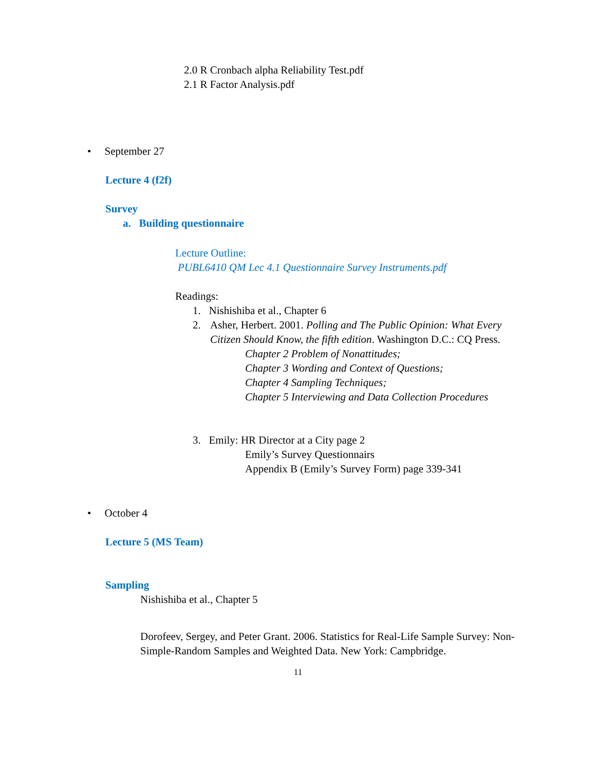2.0 R Cronbach alpha Reliability Test.pdf
2.1 R Factor Analysis.pdf
• September 27
Lecture 4 (f2f)
Survey
a. Building questionnaire
Lecture Outline:
PUBL6410 QM Lec 4.1 Questionnaire Survey Instruments.pdf
Readings:
1. Nishishiba et al., Chapter 6
2. Asher, Herbert. 2001. Polling and The Public Opinion: What Every Citizen Should Know, the fifth edition. Washington D.C.: CQ Press.
Chapter 2 Problem of Nonattitudes;
Chapter 3 Wording and Context of Questions;
Chapter 4 Sampling Techniques;
Chapter 5 Interviewing and Data Collection Procedures
3. Emily: HR Director at a City page 2
Emily’s Survey Questionnairs
Appendix B (Emily’s Survey Form) page 339-341
• October 4
Lecture 5 (MS Team)
Sampling
Nishishiba et al., Chapter 5
Dorofeev, Sergey, and Peter Grant. 2006. Statistics for Real-Life Sample Survey: Non-Simple-Random Samples and Weighted Data. New York: Campbridge.
11